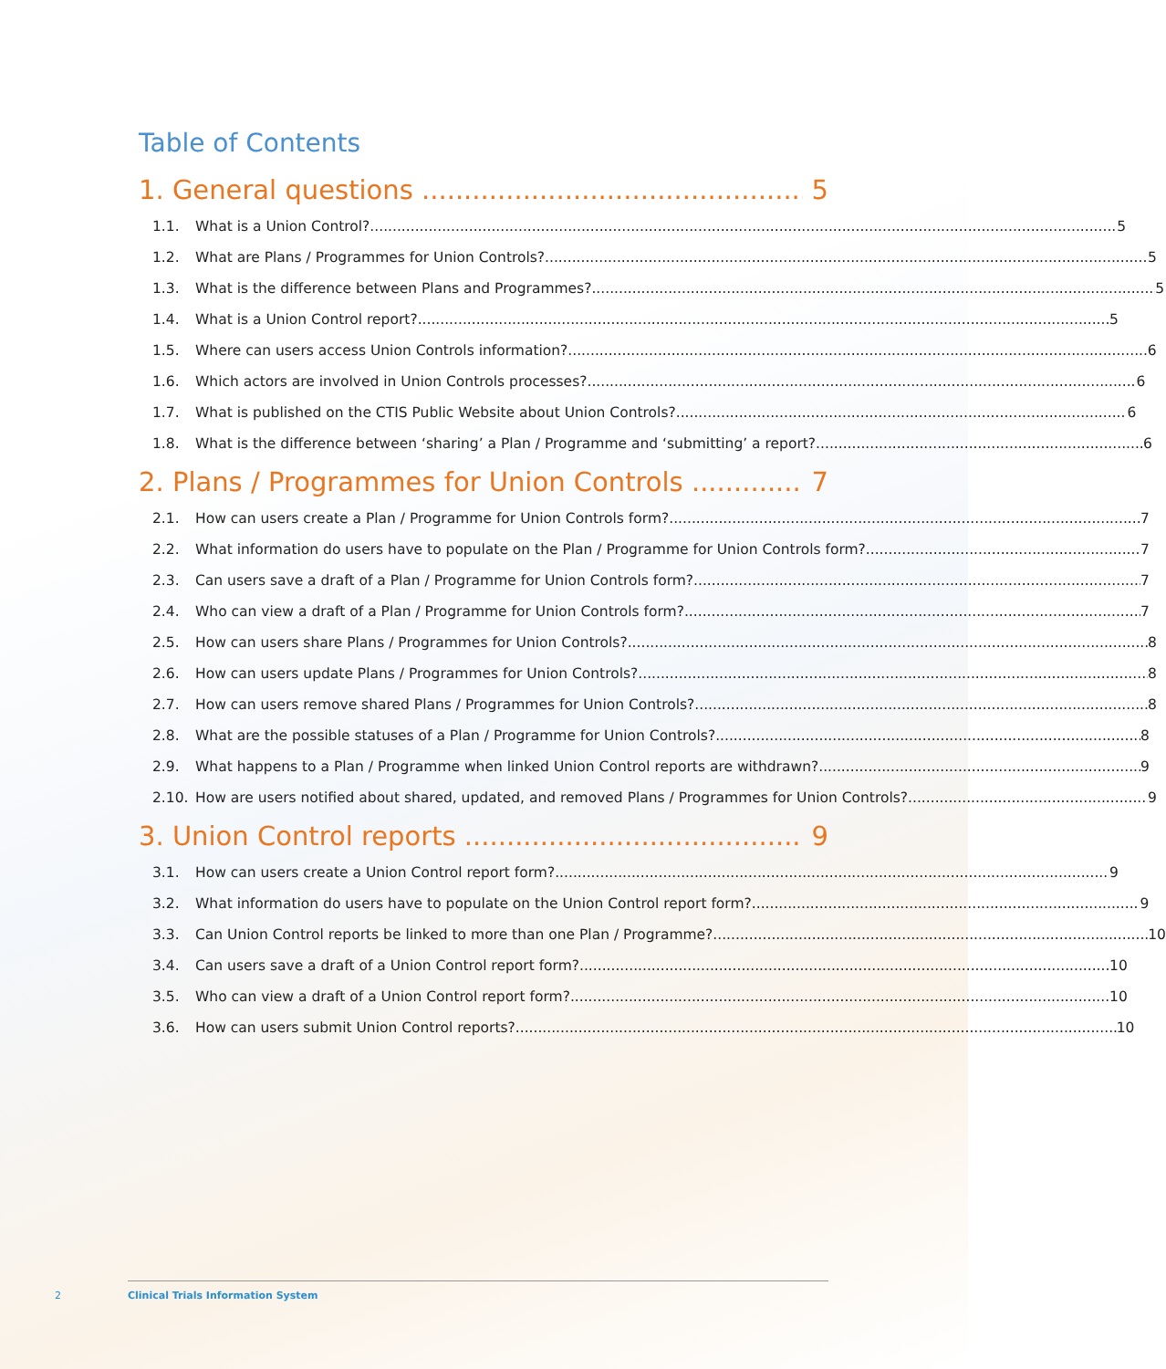Table of Contents
1. General questions 5
1.1. What is a Union Control? 5
1.2. What are Plans / Programmes for Union Controls? 5
1.3. What is the difference between Plans and Programmes? 5
1.4. What is a Union Control report? 5
1.5. Where can users access Union Controls information? 6
1.6. Which actors are involved in Union Controls processes? 6
1.7. What is published on the CTIS Public Website about Union Controls? 6
1.8. What is the difference between ‘sharing’ a Plan / Programme and ‘submitting’ a report? 6
2. Plans / Programmes for Union Controls 7
2.1. How can users create a Plan / Programme for Union Controls form? 7
2.2. What information do users have to populate on the Plan / Programme for Union Controls form? 7
2.3. Can users save a draft of a Plan / Programme for Union Controls form? 7
2.4. Who can view a draft of a Plan / Programme for Union Controls form? 7
2.5. How can users share Plans / Programmes for Union Controls? 8
2.6. How can users update Plans / Programmes for Union Controls? 8
2.7. How can users remove shared Plans / Programmes for Union Controls? 8
2.8. What are the possible statuses of a Plan / Programme for Union Controls? 8
2.9. What happens to a Plan / Programme when linked Union Control reports are withdrawn? 9
2.10. How are users notified about shared, updated, and removed Plans / Programmes for Union Controls? 9
3. Union Control reports 9
3.1. How can users create a Union Control report form? 9
3.2. What information do users have to populate on the Union Control report form? 9
3.3. Can Union Control reports be linked to more than one Plan / Programme? 10
3.4. Can users save a draft of a Union Control report form? 10
3.5. Who can view a draft of a Union Control report form? 10
3.6. How can users submit Union Control reports? 10
2
Clinical Trials Information System